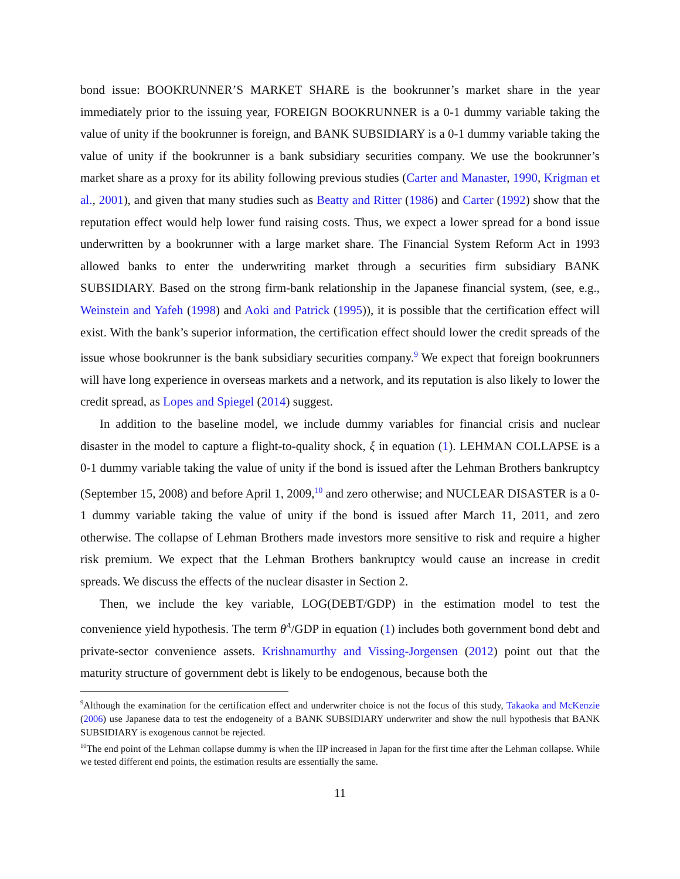bond issue: BOOKRUNNER’S MARKET SHARE is the bookrunner’s market share in the year immediately prior to the issuing year, FOREIGN BOOKRUNNER is a 0-1 dummy variable taking the value of unity if the bookrunner is foreign, and BANK SUBSIDIARY is a 0-1 dummy variable taking the value of unity if the bookrunner is a bank subsidiary securities company. We use the bookrunner’s market share as a proxy for its ability following previous studies (Carter and Manaster, 1990, Krigman et al., 2001), and given that many studies such as Beatty and Ritter (1986) and Carter (1992) show that the reputation effect would help lower fund raising costs. Thus, we expect a lower spread for a bond issue underwritten by a bookrunner with a large market share. The Financial System Reform Act in 1993 allowed banks to enter the underwriting market through a securities firm subsidiary BANK SUBSIDIARY. Based on the strong firm-bank relationship in the Japanese financial system, (see, e.g., Weinstein and Yafeh (1998) and Aoki and Patrick (1995)), it is possible that the certification effect will exist. With the bank’s superior information, the certification effect should lower the credit spreads of the issue whose bookrunner is the bank subsidiary securities company.<sup>9</sup> We expect that foreign bookrunners will have long experience in overseas markets and a network, and its reputation is also likely to lower the credit spread, as Lopes and Spiegel (2014) suggest.
In addition to the baseline model, we include dummy variables for financial crisis and nuclear disaster in the model to capture a flight-to-quality shock, ξ in equation (1). LEHMAN COLLAPSE is a 0-1 dummy variable taking the value of unity if the bond is issued after the Lehman Brothers bankruptcy (September 15, 2008) and before April 1, 2009,<sup>10</sup> and zero otherwise; and NUCLEAR DISASTER is a 0-1 dummy variable taking the value of unity if the bond is issued after March 11, 2011, and zero otherwise. The collapse of Lehman Brothers made investors more sensitive to risk and require a higher risk premium. We expect that the Lehman Brothers bankruptcy would cause an increase in credit spreads. We discuss the effects of the nuclear disaster in Section 2.
Then, we include the key variable, LOG(DEBT/GDP) in the estimation model to test the convenience yield hypothesis. The term θ<sup>A</sup>/GDP in equation (1) includes both government bond debt and private-sector convenience assets. Krishnamurthy and Vissing-Jorgensen (2012) point out that the maturity structure of government debt is likely to be endogenous, because both the
<sup>9</sup> Although the examination for the certification effect and underwriter choice is not the focus of this study, Takaoka and McKenzie (2006) use Japanese data to test the endogeneity of a BANK SUBSIDIARY underwriter and show the null hypothesis that BANK SUBSIDIARY is exogenous cannot be rejected.
<sup>10</sup> The end point of the Lehman collapse dummy is when the IIP increased in Japan for the first time after the Lehman collapse. While we tested different end points, the estimation results are essentially the same.
11